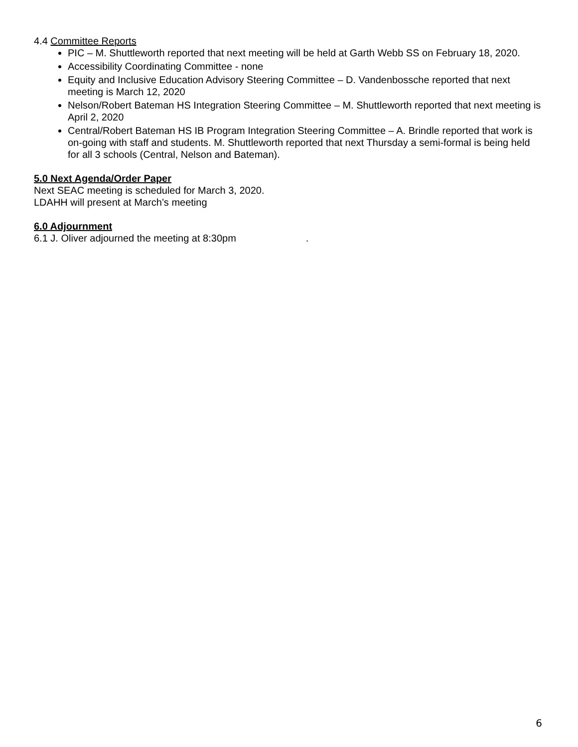4.4 Committee Reports
PIC – M. Shuttleworth reported that next meeting will be held at Garth Webb SS on February 18, 2020.
Accessibility Coordinating Committee - none
Equity and Inclusive Education Advisory Steering Committee – D. Vandenbossche reported that next meeting is March 12, 2020
Nelson/Robert Bateman HS Integration Steering Committee – M. Shuttleworth reported that next meeting is April 2, 2020
Central/Robert Bateman HS IB Program Integration Steering Committee – A. Brindle reported that work is on-going with staff and students. M. Shuttleworth reported that next Thursday a semi-formal is being held for all 3 schools (Central, Nelson and Bateman).
5.0 Next Agenda/Order Paper
Next SEAC meeting is scheduled for March 3, 2020.
LDAHH will present at March’s meeting
6.0 Adjournment
6.1 J. Oliver adjourned the meeting at 8:30pm.
6